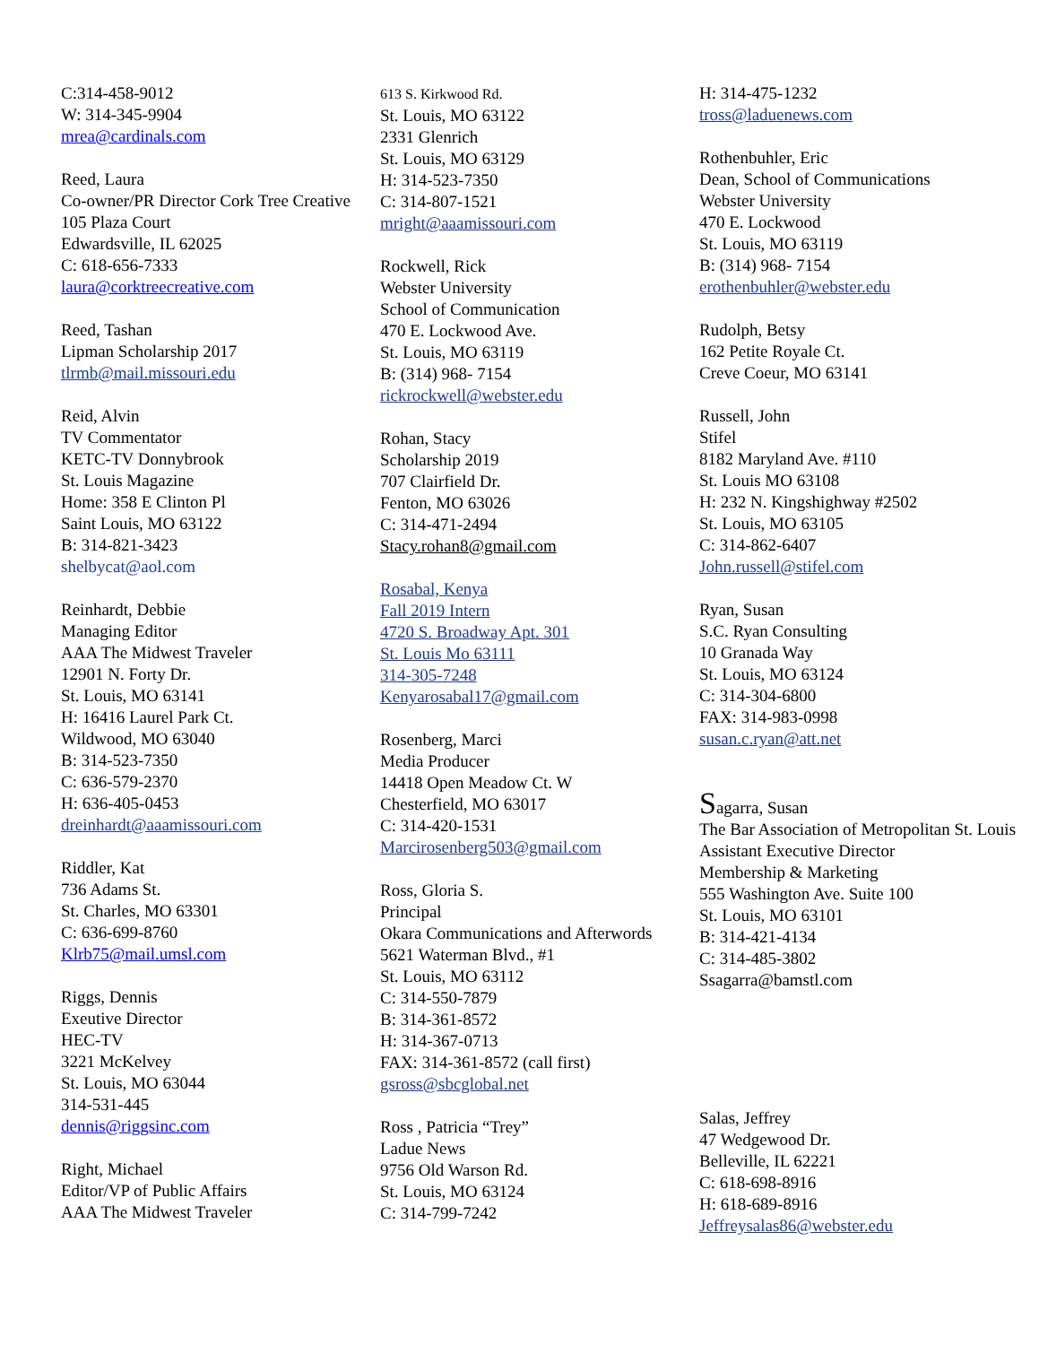C:314-458-9012
W: 314-345-9904
mrea@cardinals.com
Reed, Laura
Co-owner/PR Director Cork Tree Creative
105 Plaza Court
Edwardsville, IL 62025
C: 618-656-7333
laura@corktreecreative.com
Reed, Tashan
Lipman Scholarship 2017
tlrmb@mail.missouri.edu
Reid, Alvin
TV Commentator
KETC-TV Donnybrook
St. Louis Magazine
Home: 358 E Clinton Pl
Saint Louis, MO 63122
B: 314-821-3423
shelbycat@aol.com
Reinhardt, Debbie
Managing Editor
AAA The Midwest Traveler
12901 N. Forty Dr.
St. Louis, MO 63141
H: 16416 Laurel Park Ct.
Wildwood, MO 63040
B: 314-523-7350
C: 636-579-2370
H: 636-405-0453
dreinhardt@aaamissouri.com
Riddler, Kat
736 Adams St.
St. Charles, MO 63301
C: 636-699-8760
Klrb75@mail.umsl.com
Riggs, Dennis
Exeutive Director
HEC-TV
3221 McKelvey
St. Louis, MO 63044
314-531-445
dennis@riggsinc.com
Right, Michael
Editor/VP of Public Affairs
AAA The Midwest Traveler
613 S. Kirkwood Rd.
St. Louis, MO 63122
2331 Glenrich
St. Louis, MO 63129
H: 314-523-7350
C: 314-807-1521
mright@aaamissouri.com
Rockwell, Rick
Webster University
School of Communication
470 E. Lockwood Ave.
St. Louis, MO 63119
B: (314) 968- 7154
rickrockwell@webster.edu
Rohan, Stacy
Scholarship 2019
707 Clairfield Dr.
Fenton, MO 63026
C: 314-471-2494
Stacy.rohan8@gmail.com
Rosabal, Kenya
Fall 2019 Intern
4720 S. Broadway Apt. 301
St. Louis Mo 63111
314-305-7248
Kenyarosabal17@gmail.com
Rosenberg, Marci
Media Producer
14418 Open Meadow Ct. W
Chesterfield, MO 63017
C: 314-420-1531
Marcirosenberg503@gmail.com
Ross, Gloria S.
Principal
Okara Communications and Afterwords
5621 Waterman Blvd., #1
St. Louis, MO 63112
C: 314-550-7879
B: 314-361-8572
H: 314-367-0713
FAX: 314-361-8572 (call first)
gsross@sbcglobal.net
Ross , Patricia “Trey”
Ladue News
9756 Old Warson Rd.
St. Louis, MO 63124
C: 314-799-7242
H: 314-475-1232
tross@laduenews.com
Rothenbuhler, Eric
Dean, School of Communications
Webster University
470 E. Lockwood
St. Louis, MO 63119
B: (314) 968- 7154
erothenbuhler@webster.edu
Rudolph, Betsy
162 Petite Royale Ct.
Creve Coeur, MO 63141
Russell, John
Stifel
8182 Maryland Ave. #110
St. Louis MO 63108
H: 232 N. Kingshighway #2502
St. Louis, MO 63105
C: 314-862-6407
John.russell@stifel.com
Ryan, Susan
S.C. Ryan Consulting
10 Granada Way
St. Louis, MO 63124
C: 314-304-6800
FAX: 314-983-0998
susan.c.ryan@att.net
Sagarra, Susan
The Bar Association of Metropolitan St. Louis
Assistant Executive Director
Membership & Marketing
555 Washington Ave. Suite 100
St. Louis, MO 63101
B: 314-421-4134
C: 314-485-3802
Ssagarra@bamstl.com
Salas, Jeffrey
47 Wedgewood Dr.
Belleville, IL 62221
C: 618-698-8916
H: 618-689-8916
Jeffreysalas86@webster.edu